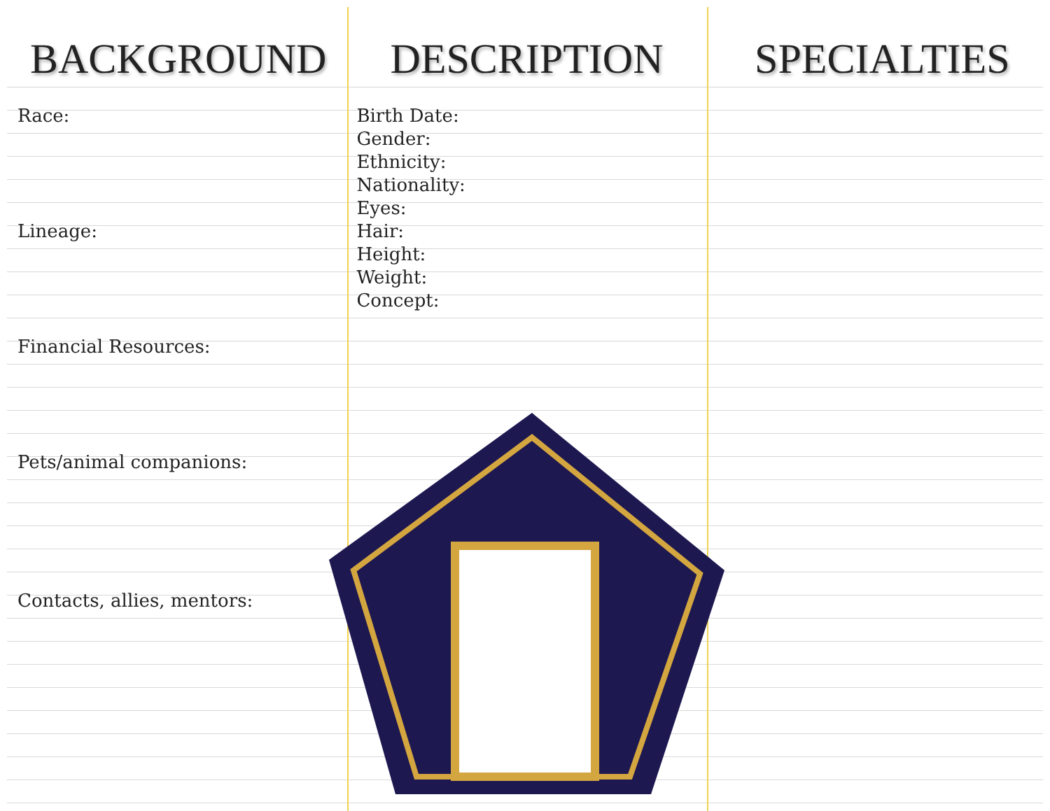BACKGROUND
Race:
Lineage:
Financial Resources:
Pets/animal companions:
Contacts, allies, mentors:
DESCRIPTION
Birth Date:
Gender:
Ethnicity:
Nationality:
Eyes:
Hair:
Height:
Weight:
Concept:
SPECIALTIES